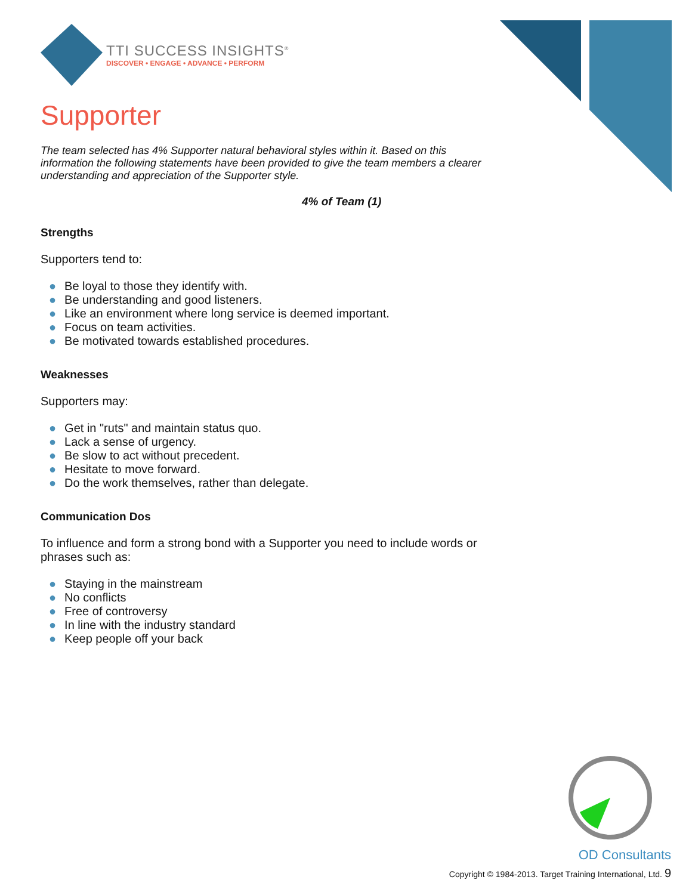TTI SUCCESS INSIGHTS<sup>®</sup>
DISCOVER • ENGAGE • ADVANCE • PERFORM
Supporter
The team selected has 4% Supporter natural behavioral styles within it. Based on this information the following statements have been provided to give the team members a clearer understanding and appreciation of the Supporter style.
4% of Team (1)
Strengths
Supporters tend to:
● Be loyal to those they identify with.
● Be understanding and good listeners.
● Like an environment where long service is deemed important.
● Focus on team activities.
● Be motivated towards established procedures.
Weaknesses
Supporters may:
● Get in "ruts" and maintain status quo.
● Lack a sense of urgency.
● Be slow to act without precedent.
● Hesitate to move forward.
● Do the work themselves, rather than delegate.
Communication Dos
To influence and form a strong bond with a Supporter you need to include words or phrases such as:
● Staying in the mainstream
● No conflicts
● Free of controversy
● In line with the industry standard
● Keep people off your back
OD Consultants
Copyright © 1984-2013. Target Training International, Ltd. 9